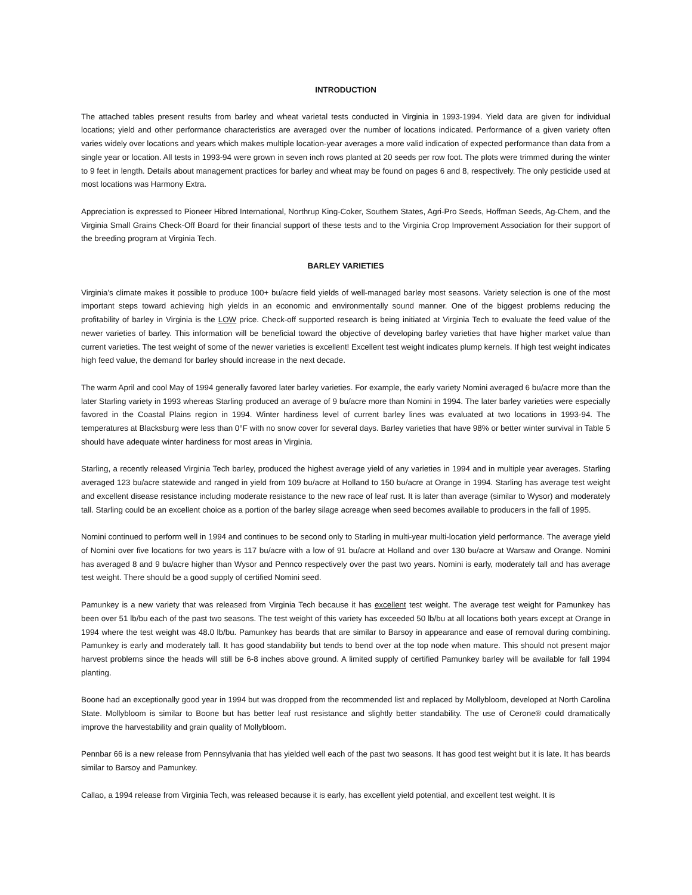INTRODUCTION
The attached tables present results from barley and wheat varietal tests conducted in Virginia in 1993-1994. Yield data are given for individual locations; yield and other performance characteristics are averaged over the number of locations indicated. Performance of a given variety often varies widely over locations and years which makes multiple location-year averages a more valid indication of expected performance than data from a single year or location. All tests in 1993-94 were grown in seven inch rows planted at 20 seeds per row foot. The plots were trimmed during the winter to 9 feet in length. Details about management practices for barley and wheat may be found on pages 6 and 8, respectively. The only pesticide used at most locations was Harmony Extra.
Appreciation is expressed to Pioneer Hibred International, Northrup King-Coker, Southern States, Agri-Pro Seeds, Hoffman Seeds, Ag-Chem, and the Virginia Small Grains Check-Off Board for their financial support of these tests and to the Virginia Crop Improvement Association for their support of the breeding program at Virginia Tech.
BARLEY VARIETIES
Virginia's climate makes it possible to produce 100+ bu/acre field yields of well-managed barley most seasons. Variety selection is one of the most important steps toward achieving high yields in an economic and environmentally sound manner. One of the biggest problems reducing the profitability of barley in Virginia is the LOW price. Check-off supported research is being initiated at Virginia Tech to evaluate the feed value of the newer varieties of barley. This information will be beneficial toward the objective of developing barley varieties that have higher market value than current varieties. The test weight of some of the newer varieties is excellent! Excellent test weight indicates plump kernels. If high test weight indicates high feed value, the demand for barley should increase in the next decade.
The warm April and cool May of 1994 generally favored later barley varieties. For example, the early variety Nomini averaged 6 bu/acre more than the later Starling variety in 1993 whereas Starling produced an average of 9 bu/acre more than Nomini in 1994. The later barley varieties were especially favored in the Coastal Plains region in 1994. Winter hardiness level of current barley lines was evaluated at two locations in 1993-94. The temperatures at Blacksburg were less than 0°F with no snow cover for several days. Barley varieties that have 98% or better winter survival in Table 5 should have adequate winter hardiness for most areas in Virginia.
Starling, a recently released Virginia Tech barley, produced the highest average yield of any varieties in 1994 and in multiple year averages. Starling averaged 123 bu/acre statewide and ranged in yield from 109 bu/acre at Holland to 150 bu/acre at Orange in 1994. Starling has average test weight and excellent disease resistance including moderate resistance to the new race of leaf rust. It is later than average (similar to Wysor) and moderately tall. Starling could be an excellent choice as a portion of the barley silage acreage when seed becomes available to producers in the fall of 1995.
Nomini continued to perform well in 1994 and continues to be second only to Starling in multi-year multi-location yield performance. The average yield of Nomini over five locations for two years is 117 bu/acre with a low of 91 bu/acre at Holland and over 130 bu/acre at Warsaw and Orange. Nomini has averaged 8 and 9 bu/acre higher than Wysor and Pennco respectively over the past two years. Nomini is early, moderately tall and has average test weight. There should be a good supply of certified Nomini seed.
Pamunkey is a new variety that was released from Virginia Tech because it has excellent test weight. The average test weight for Pamunkey has been over 51 lb/bu each of the past two seasons. The test weight of this variety has exceeded 50 lb/bu at all locations both years except at Orange in 1994 where the test weight was 48.0 lb/bu. Pamunkey has beards that are similar to Barsoy in appearance and ease of removal during combining. Pamunkey is early and moderately tall. It has good standability but tends to bend over at the top node when mature. This should not present major harvest problems since the heads will still be 6-8 inches above ground. A limited supply of certified Pamunkey barley will be available for fall 1994 planting.
Boone had an exceptionally good year in 1994 but was dropped from the recommended list and replaced by Mollybloom, developed at North Carolina State. Mollybloom is similar to Boone but has better leaf rust resistance and slightly better standability. The use of Cerone® could dramatically improve the harvestability and grain quality of Mollybloom.
Pennbar 66 is a new release from Pennsylvania that has yielded well each of the past two seasons. It has good test weight but it is late. It has beards similar to Barsoy and Pamunkey.
Callao, a 1994 release from Virginia Tech, was released because it is early, has excellent yield potential, and excellent test weight. It is